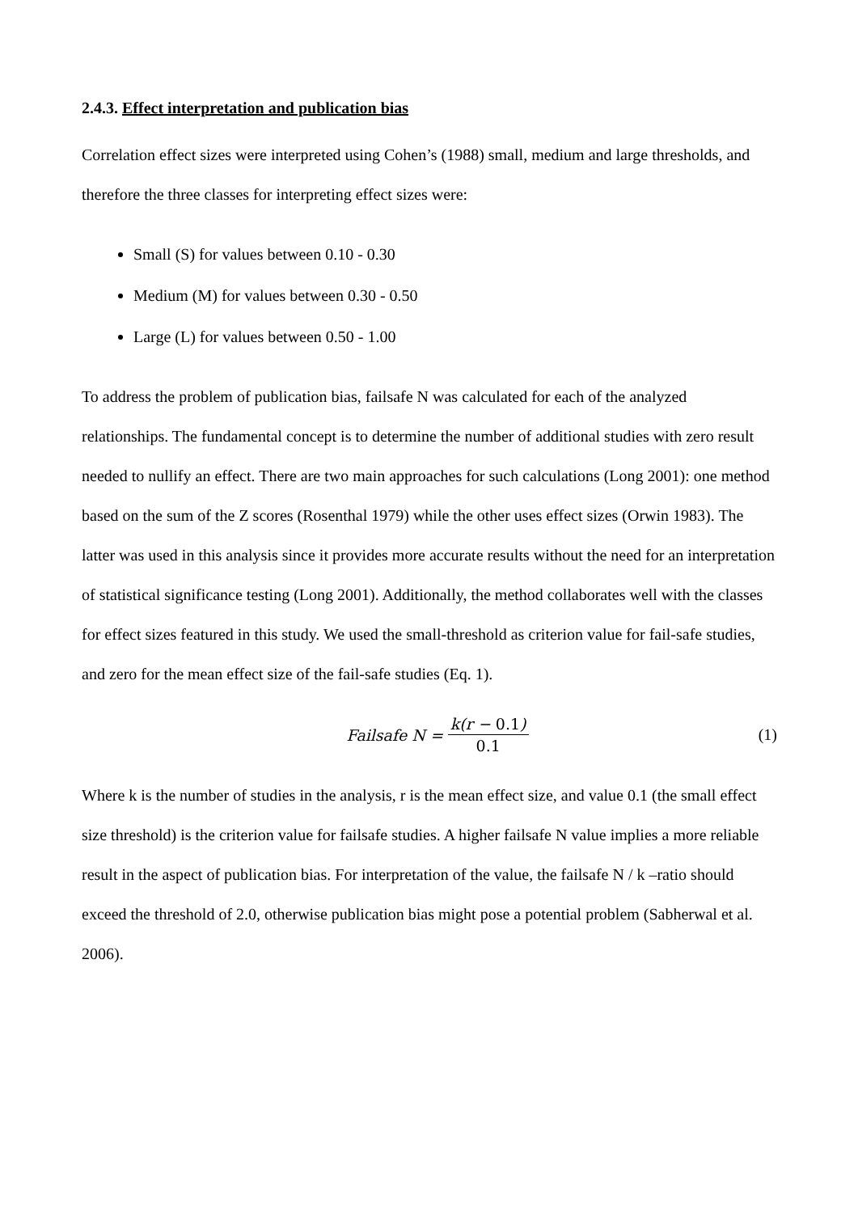2.4.3. Effect interpretation and publication bias
Correlation effect sizes were interpreted using Cohen’s (1988) small, medium and large thresholds, and therefore the three classes for interpreting effect sizes were:
Small (S) for values between 0.10 - 0.30
Medium (M) for values between 0.30 - 0.50
Large (L) for values between 0.50 - 1.00
To address the problem of publication bias, failsafe N was calculated for each of the analyzed relationships. The fundamental concept is to determine the number of additional studies with zero result needed to nullify an effect. There are two main approaches for such calculations (Long 2001): one method based on the sum of the Z scores (Rosenthal 1979) while the other uses effect sizes (Orwin 1983). The latter was used in this analysis since it provides more accurate results without the need for an interpretation of statistical significance testing (Long 2001). Additionally, the method collaborates well with the classes for effect sizes featured in this study. We used the small-threshold as criterion value for fail-safe studies, and zero for the mean effect size of the fail-safe studies (Eq. 1).
Failsafe N = k(r − 0.1) 0.1 (1)
Where k is the number of studies in the analysis, r is the mean effect size, and value 0.1 (the small effect size threshold) is the criterion value for failsafe studies. A higher failsafe N value implies a more reliable result in the aspect of publication bias. For interpretation of the value, the failsafe N / k –ratio should exceed the threshold of 2.0, otherwise publication bias might pose a potential problem (Sabherwal et al. 2006).